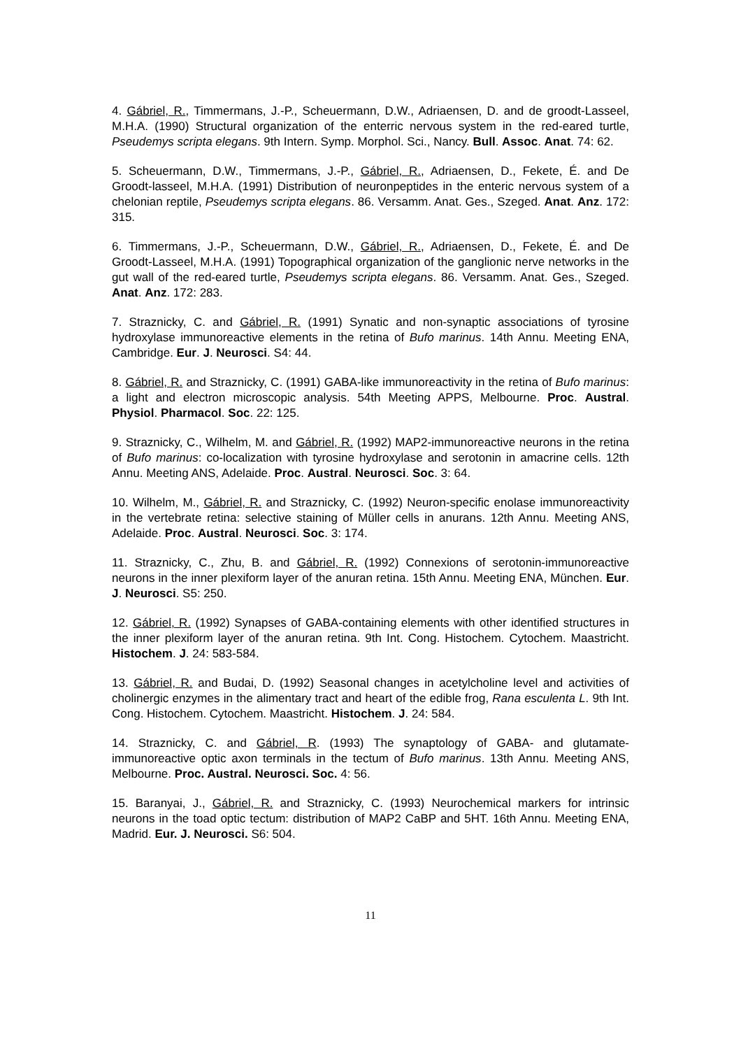4. Gábriel, R., Timmermans, J.-P., Scheuermann, D.W., Adriaensen, D. and de groodt-Lasseel, M.H.A. (1990) Structural organization of the enterric nervous system in the red-eared turtle, Pseudemys scripta elegans. 9th Intern. Symp. Morphol. Sci., Nancy. Bull. Assoc. Anat. 74: 62.
5. Scheuermann, D.W., Timmermans, J.-P., Gábriel, R., Adriaensen, D., Fekete, É. and De Groodt-lasseel, M.H.A. (1991) Distribution of neuronpeptides in the enteric nervous system of a chelonian reptile, Pseudemys scripta elegans. 86. Versamm. Anat. Ges., Szeged. Anat. Anz. 172: 315.
6. Timmermans, J.-P., Scheuermann, D.W., Gábriel, R., Adriaensen, D., Fekete, É. and De Groodt-Lasseel, M.H.A. (1991) Topographical organization of the ganglionic nerve networks in the gut wall of the red-eared turtle, Pseudemys scripta elegans. 86. Versamm. Anat. Ges., Szeged. Anat. Anz. 172: 283.
7. Straznicky, C. and Gábriel, R. (1991) Synatic and non-synaptic associations of tyrosine hydroxylase immunoreactive elements in the retina of Bufo marinus. 14th Annu. Meeting ENA, Cambridge. Eur. J. Neurosci. S4: 44.
8. Gábriel, R. and Straznicky, C. (1991) GABA-like immunoreactivity in the retina of Bufo marinus: a light and electron microscopic analysis. 54th Meeting APPS, Melbourne. Proc. Austral. Physiol. Pharmacol. Soc. 22: 125.
9. Straznicky, C., Wilhelm, M. and Gábriel, R. (1992) MAP2-immunoreactive neurons in the retina of Bufo marinus: co-localization with tyrosine hydroxylase and serotonin in amacrine cells. 12th Annu. Meeting ANS, Adelaide. Proc. Austral. Neurosci. Soc. 3: 64.
10. Wilhelm, M., Gábriel, R. and Straznicky, C. (1992) Neuron-specific enolase immunoreactivity in the vertebrate retina: selective staining of Müller cells in anurans. 12th Annu. Meeting ANS, Adelaide. Proc. Austral. Neurosci. Soc. 3: 174.
11. Straznicky, C., Zhu, B. and Gábriel, R. (1992) Connexions of serotonin-immunoreactive neurons in the inner plexiform layer of the anuran retina. 15th Annu. Meeting ENA, München. Eur. J. Neurosci. S5: 250.
12. Gábriel, R. (1992) Synapses of GABA-containing elements with other identified structures in the inner plexiform layer of the anuran retina. 9th Int. Cong. Histochem. Cytochem. Maastricht. Histochem. J. 24: 583-584.
13. Gábriel, R. and Budai, D. (1992) Seasonal changes in acetylcholine level and activities of cholinergic enzymes in the alimentary tract and heart of the edible frog, Rana esculenta L. 9th Int. Cong. Histochem. Cytochem. Maastricht. Histochem. J. 24: 584.
14. Straznicky, C. and Gábriel, R. (1993) The synaptology of GABA- and glutamate-immunoreactive optic axon terminals in the tectum of Bufo marinus. 13th Annu. Meeting ANS, Melbourne. Proc. Austral. Neurosci. Soc. 4: 56.
15. Baranyai, J., Gábriel, R. and Straznicky, C. (1993) Neurochemical markers for intrinsic neurons in the toad optic tectum: distribution of MAP2 CaBP and 5HT. 16th Annu. Meeting ENA, Madrid. Eur. J. Neurosci. S6: 504.
11